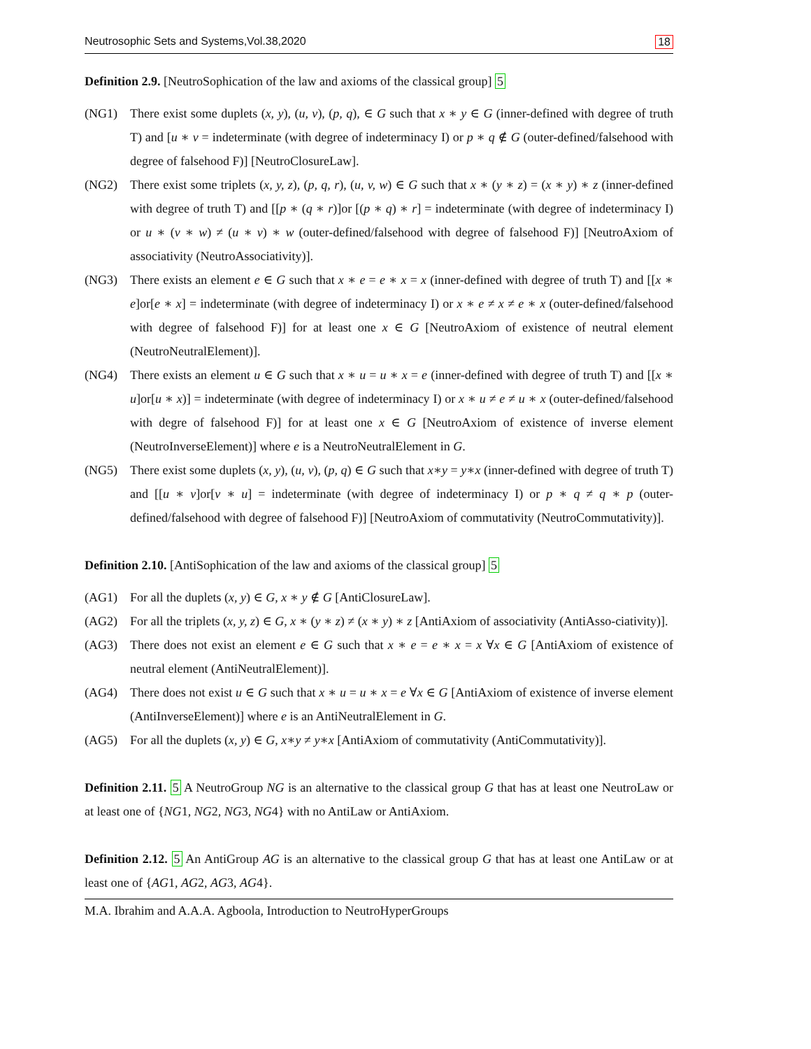Neutrosophic Sets and Systems,Vol.38,2020 18
Definition 2.9. [NeutroSophication of the law and axioms of the classical group] 5
(NG1) There exist some duplets (x, y), (u, v), (p, q), ∈ G such that x ∗ y ∈ G (inner-defined with degree of truth T) and [u ∗ v = indeterminate (with degree of indeterminacy I) or p ∗ q ∉ G (outer-defined/falsehood with degree of falsehood F)] [NeutroClosureLaw].
(NG2) There exist some triplets (x, y, z), (p, q, r), (u, v, w) ∈ G such that x ∗ (y ∗ z) = (x ∗ y) ∗ z (inner-defined with degree of truth T) and [[p ∗ (q ∗ r)]or [(p ∗ q) ∗ r] = indeterminate (with degree of indeterminacy I) or u ∗ (v ∗ w) ≠ (u ∗ v) ∗ w (outer-defined/falsehood with degree of falsehood F)] [NeutroAxiom of associativity (NeutroAssociativity)].
(NG3) There exists an element e ∈ G such that x ∗ e = e ∗ x = x (inner-defined with degree of truth T) and [[x ∗ e]or[e ∗ x] = indeterminate (with degree of indeterminacy I) or x ∗ e ≠ x ≠ e ∗ x (outer-defined/falsehood with degree of falsehood F)] for at least one x ∈ G [NeutroAxiom of existence of neutral element (NeutroNeutralElement)].
(NG4) There exists an element u ∈ G such that x ∗ u = u ∗ x = e (inner-defined with degree of truth T) and [[x ∗ u]or[u ∗ x)] = indeterminate (with degree of indeterminacy I) or x ∗ u ≠ e ≠ u ∗ x (outer-defined/falsehood with degre of falsehood F)] for at least one x ∈ G [NeutroAxiom of existence of inverse element (NeutroInverseElement)] where e is a NeutroNeutralElement in G.
(NG5) There exist some duplets (x, y), (u, v), (p, q) ∈ G such that x∗y = y∗x (inner-defined with degree of truth T) and [[u ∗ v]or[v ∗ u] = indeterminate (with degree of indeterminacy I) or p ∗ q ≠ q ∗ p (outer-defined/falsehood with degree of falsehood F)] [NeutroAxiom of commutativity (NeutroCommutativity)].
Definition 2.10. [AntiSophication of the law and axioms of the classical group] 5
(AG1) For all the duplets (x, y) ∈ G, x ∗ y ∉ G [AntiClosureLaw].
(AG2) For all the triplets (x, y, z) ∈ G, x ∗ (y ∗ z) ≠ (x ∗ y) ∗ z [AntiAxiom of associativity (AntiAsso-ciativity)].
(AG3) There does not exist an element e ∈ G such that x ∗ e = e ∗ x = x ∀x ∈ G [AntiAxiom of existence of neutral element (AntiNeutralElement)].
(AG4) There does not exist u ∈ G such that x ∗ u = u ∗ x = e ∀x ∈ G [AntiAxiom of existence of inverse element (AntiInverseElement)] where e is an AntiNeutralElement in G.
(AG5) For all the duplets (x, y) ∈ G, x∗y ≠ y∗x [AntiAxiom of commutativity (AntiCommutativity)].
Definition 2.11. 5 A NeutroGroup NG is an alternative to the classical group G that has at least one NeutroLaw or at least one of {NG1, NG2, NG3, NG4} with no AntiLaw or AntiAxiom.
Definition 2.12. 5 An AntiGroup AG is an alternative to the classical group G that has at least one AntiLaw or at least one of {AG1, AG2, AG3, AG4}.
M.A. Ibrahim and A.A.A. Agboola, Introduction to NeutroHyperGroups